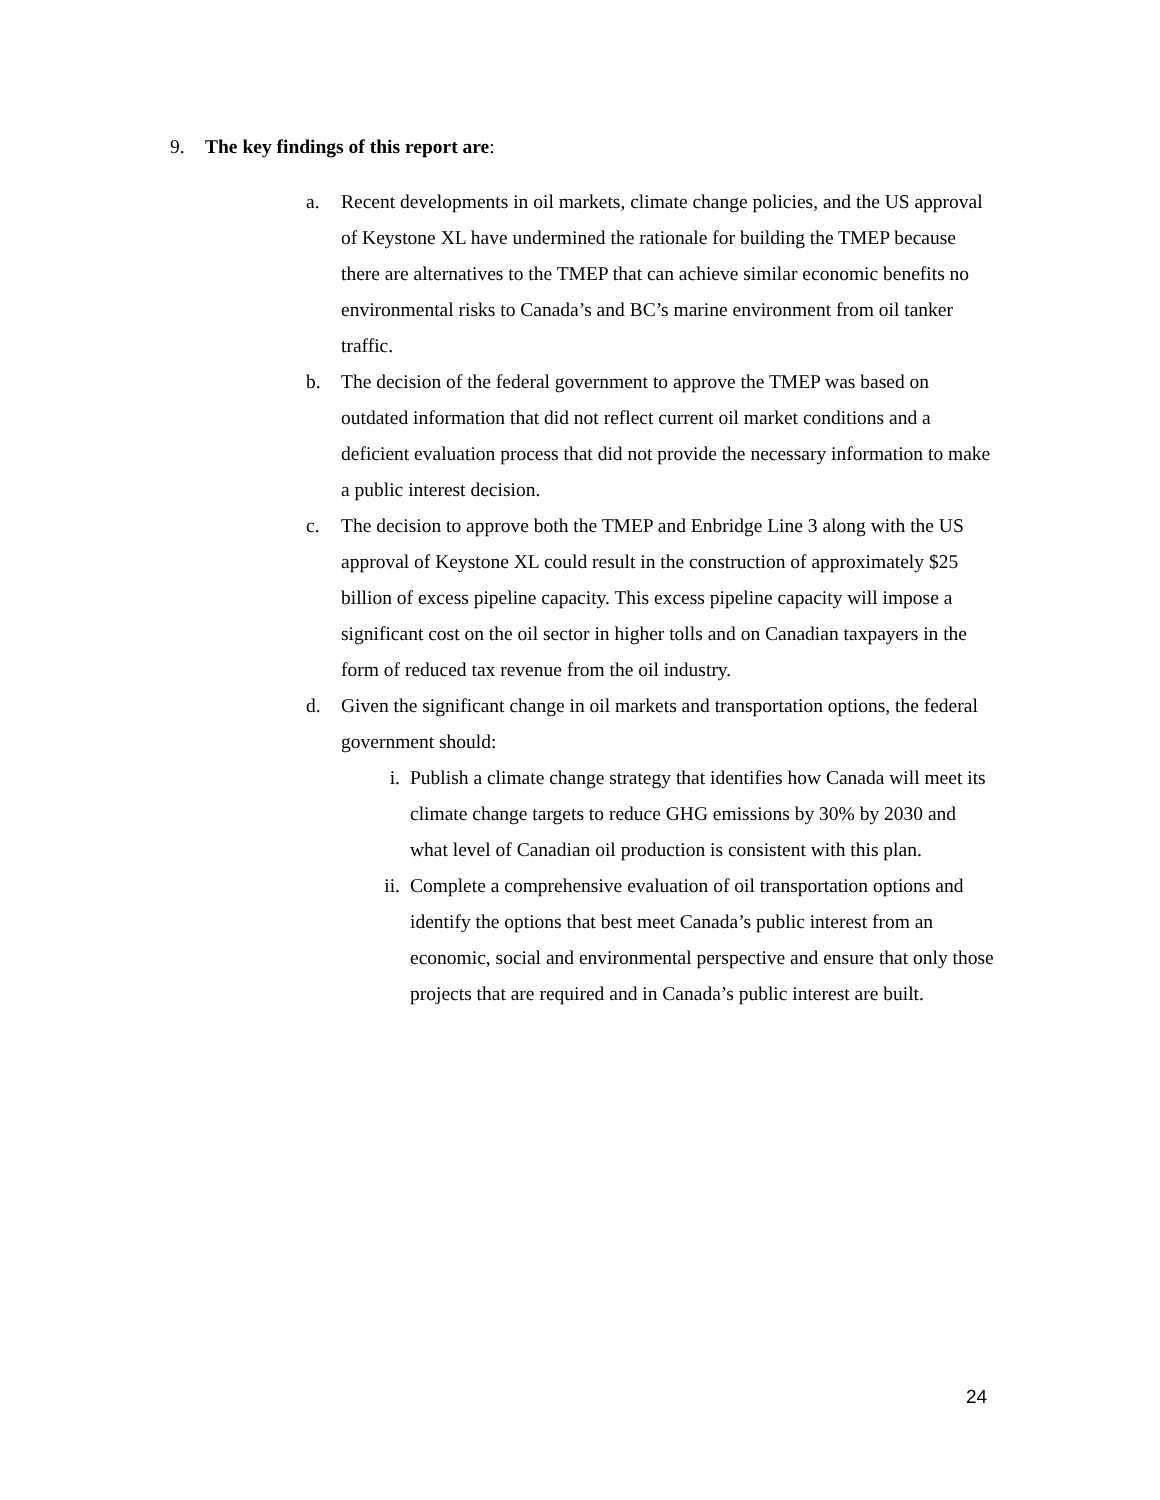9. The key findings of this report are:
a. Recent developments in oil markets, climate change policies, and the US approval of Keystone XL have undermined the rationale for building the TMEP because there are alternatives to the TMEP that can achieve similar economic benefits no environmental risks to Canada’s and BC’s marine environment from oil tanker traffic.
b. The decision of the federal government to approve the TMEP was based on outdated information that did not reflect current oil market conditions and a deficient evaluation process that did not provide the necessary information to make a public interest decision.
c. The decision to approve both the TMEP and Enbridge Line 3 along with the US approval of Keystone XL could result in the construction of approximately $25 billion of excess pipeline capacity. This excess pipeline capacity will impose a significant cost on the oil sector in higher tolls and on Canadian taxpayers in the form of reduced tax revenue from the oil industry.
d. Given the significant change in oil markets and transportation options, the federal government should:
i. Publish a climate change strategy that identifies how Canada will meet its climate change targets to reduce GHG emissions by 30% by 2030 and what level of Canadian oil production is consistent with this plan.
ii. Complete a comprehensive evaluation of oil transportation options and identify the options that best meet Canada’s public interest from an economic, social and environmental perspective and ensure that only those projects that are required and in Canada’s public interest are built.
24